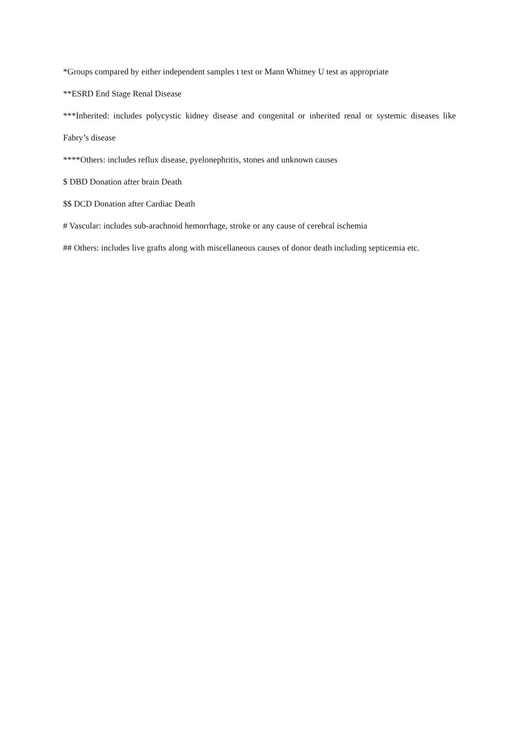*Groups compared by either independent samples t test or Mann Whitney U test as appropriate
**ESRD End Stage Renal Disease
***Inherited: includes polycystic kidney disease and congenital or inherited renal or systemic diseases like Fabry’s disease
****Others: includes reflux disease, pyelonephritis, stones and unknown causes
$ DBD Donation after brain Death
$$ DCD Donation after Cardiac Death
# Vascular: includes sub-arachnoid hemorrhage, stroke or any cause of cerebral ischemia
## Others: includes live grafts along with miscellaneous causes of donor death including septicemia etc.